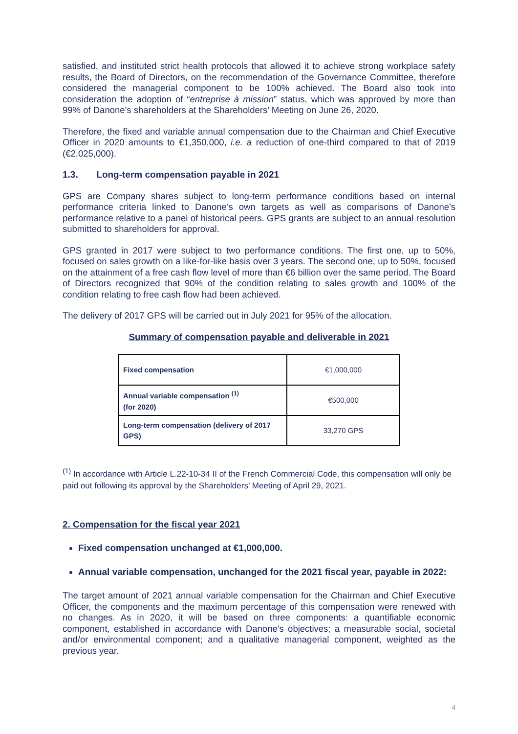satisfied, and instituted strict health protocols that allowed it to achieve strong workplace safety results, the Board of Directors, on the recommendation of the Governance Committee, therefore considered the managerial component to be 100% achieved. The Board also took into consideration the adoption of “entreprise à mission” status, which was approved by more than 99% of Danone’s shareholders at the Shareholders’ Meeting on June 26, 2020.
Therefore, the fixed and variable annual compensation due to the Chairman and Chief Executive Officer in 2020 amounts to €1,350,000, i.e. a reduction of one-third compared to that of 2019 (€2,025,000).
1.3. Long-term compensation payable in 2021
GPS are Company shares subject to long-term performance conditions based on internal performance criteria linked to Danone’s own targets as well as comparisons of Danone’s performance relative to a panel of historical peers. GPS grants are subject to an annual resolution submitted to shareholders for approval.
GPS granted in 2017 were subject to two performance conditions. The first one, up to 50%, focused on sales growth on a like-for-like basis over 3 years. The second one, up to 50%, focused on the attainment of a free cash flow level of more than €6 billion over the same period. The Board of Directors recognized that 90% of the condition relating to sales growth and 100% of the condition relating to free cash flow had been achieved.
The delivery of 2017 GPS will be carried out in July 2021 for 95% of the allocation.
Summary of compensation payable and deliverable in 2021
| Fixed compensation | €1,000,000 |
| Annual variable compensation <sup>(1)</sup> (for 2020) | €500,000 |
| Long-term compensation (delivery of 2017 GPS) | 33,270 GPS |
<sup>(1)</sup> In accordance with Article L.22-10-34 II of the French Commercial Code, this compensation will only be paid out following its approval by the Shareholders’ Meeting of April 29, 2021.
2. Compensation for the fiscal year 2021
Fixed compensation unchanged at €1,000,000.
Annual variable compensation, unchanged for the 2021 fiscal year, payable in 2022:
The target amount of 2021 annual variable compensation for the Chairman and Chief Executive Officer, the components and the maximum percentage of this compensation were renewed with no changes. As in 2020, it will be based on three components: a quantifiable economic component, established in accordance with Danone’s objectives; a measurable social, societal and/or environmental component; and a qualitative managerial component, weighted as the previous year.
4